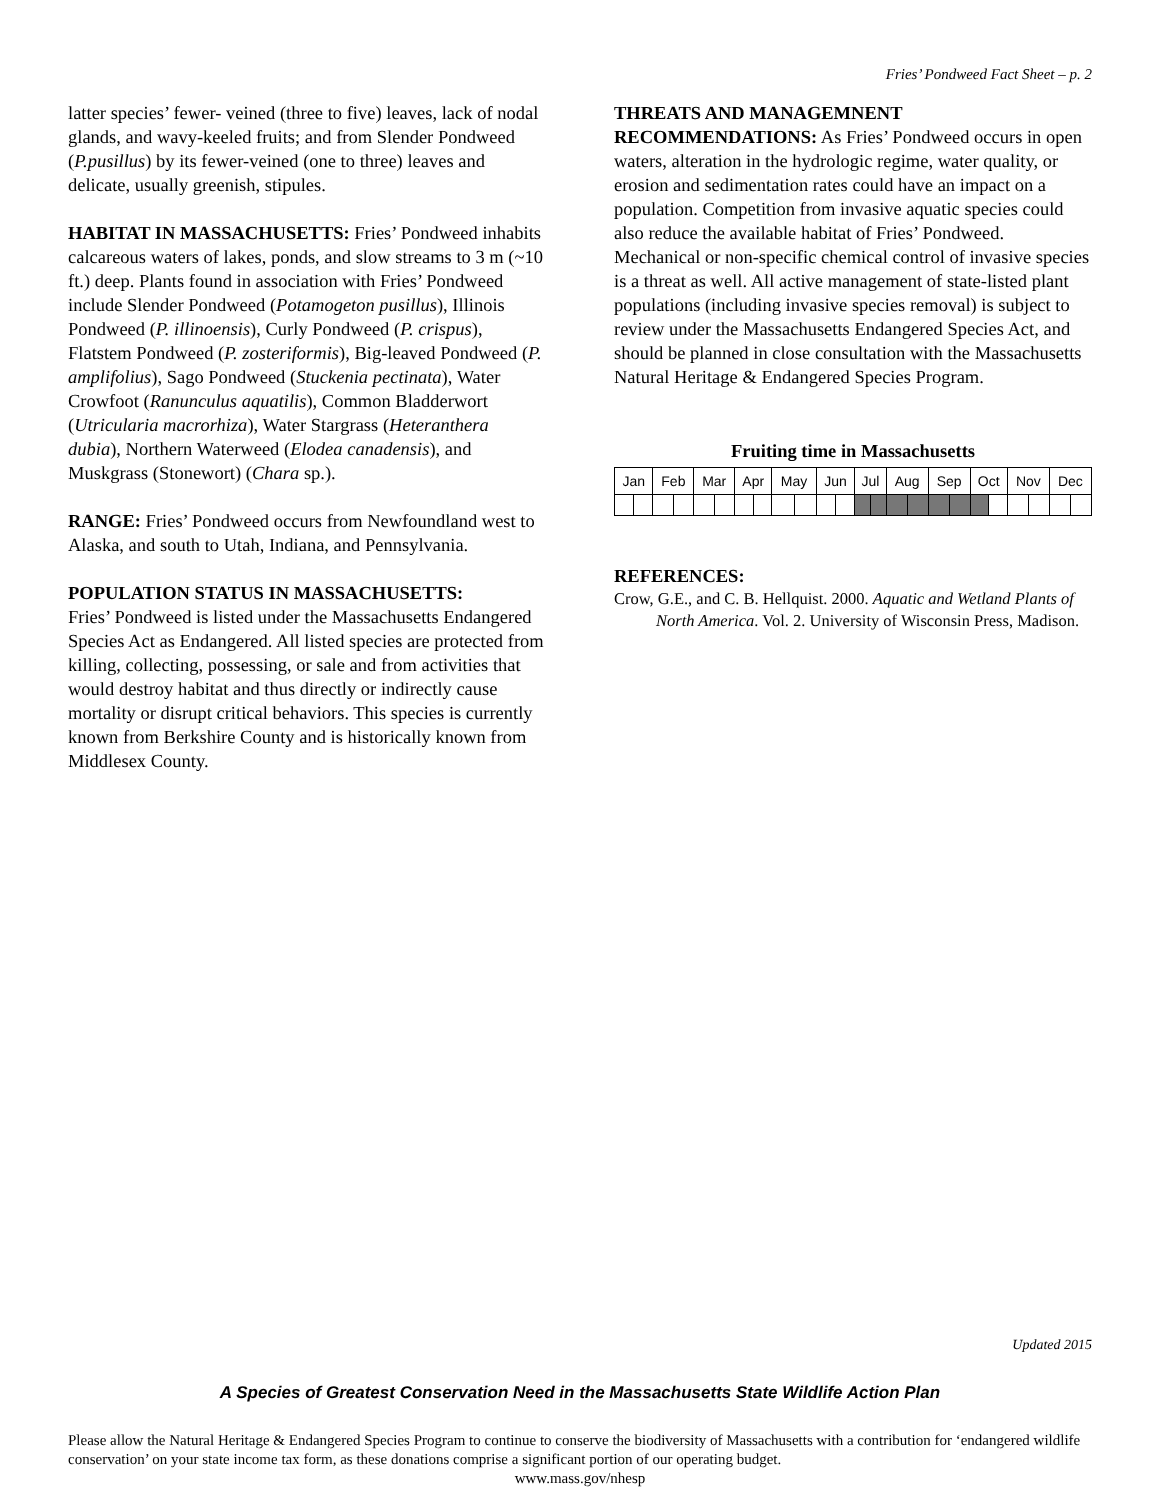Fries’ Pondweed Fact Sheet – p. 2
latter species’ fewer- veined (three to five) leaves, lack of nodal glands, and wavy-keeled fruits; and from Slender Pondweed (P.pusillus) by its fewer-veined (one to three) leaves and delicate, usually greenish, stipules.
HABITAT IN MASSACHUSETTS: Fries’ Pondweed inhabits calcareous waters of lakes, ponds, and slow streams to 3 m (~10 ft.) deep. Plants found in association with Fries’ Pondweed include Slender Pondweed (Potamogeton pusillus), Illinois Pondweed (P. illinoensis), Curly Pondweed (P. crispus), Flatstem Pondweed (P. zosteriformis), Big-leaved Pondweed (P. amplifolius), Sago Pondweed (Stuckenia pectinata), Water Crowfoot (Ranunculus aquatilis), Common Bladderwort (Utricularia macrorhiza), Water Stargrass (Heteranthera dubia), Northern Waterweed (Elodea canadensis), and Muskgrass (Stonewort) (Chara sp.).
RANGE: Fries’ Pondweed occurs from Newfoundland west to Alaska, and south to Utah, Indiana, and Pennsylvania.
POPULATION STATUS IN MASSACHUSETTS:
Fries’ Pondweed is listed under the Massachusetts Endangered Species Act as Endangered. All listed species are protected from killing, collecting, possessing, or sale and from activities that would destroy habitat and thus directly or indirectly cause mortality or disrupt critical behaviors. This species is currently known from Berkshire County and is historically known from Middlesex County.
THREATS AND MANAGEMNENT
RECOMMENDATIONS: As Fries’ Pondweed occurs in open waters, alteration in the hydrologic regime, water quality, or erosion and sedimentation rates could have an impact on a population. Competition from invasive aquatic species could also reduce the available habitat of Fries’ Pondweed. Mechanical or non-specific chemical control of invasive species is a threat as well. All active management of state-listed plant populations (including invasive species removal) is subject to review under the Massachusetts Endangered Species Act, and should be planned in close consultation with the Massachusetts Natural Heritage & Endangered Species Program.
Fruiting time in Massachusetts
| Jan | | Feb | | Mar | | Apr | | May | | Jun | | Jul | | Aug | | Sep | | Oct | | Nov | | Dec | |
| --- | --- | --- | --- | --- | --- | --- | --- | --- | --- | --- | --- | --- | --- | --- | --- | --- | --- | --- | --- | --- | --- | --- | --- |
REFERENCES:
Crow, G.E., and C. B. Hellquist. 2000. Aquatic and Wetland Plants of North America. Vol. 2. University of Wisconsin Press, Madison.
Updated 2015
A Species of Greatest Conservation Need in the Massachusetts State Wildlife Action Plan
Please allow the Natural Heritage & Endangered Species Program to continue to conserve the biodiversity of Massachusetts with a contribution for ‘endangered wildlife conservation’ on your state income tax form, as these donations comprise a significant portion of our operating budget.
www.mass.gov/nhesp